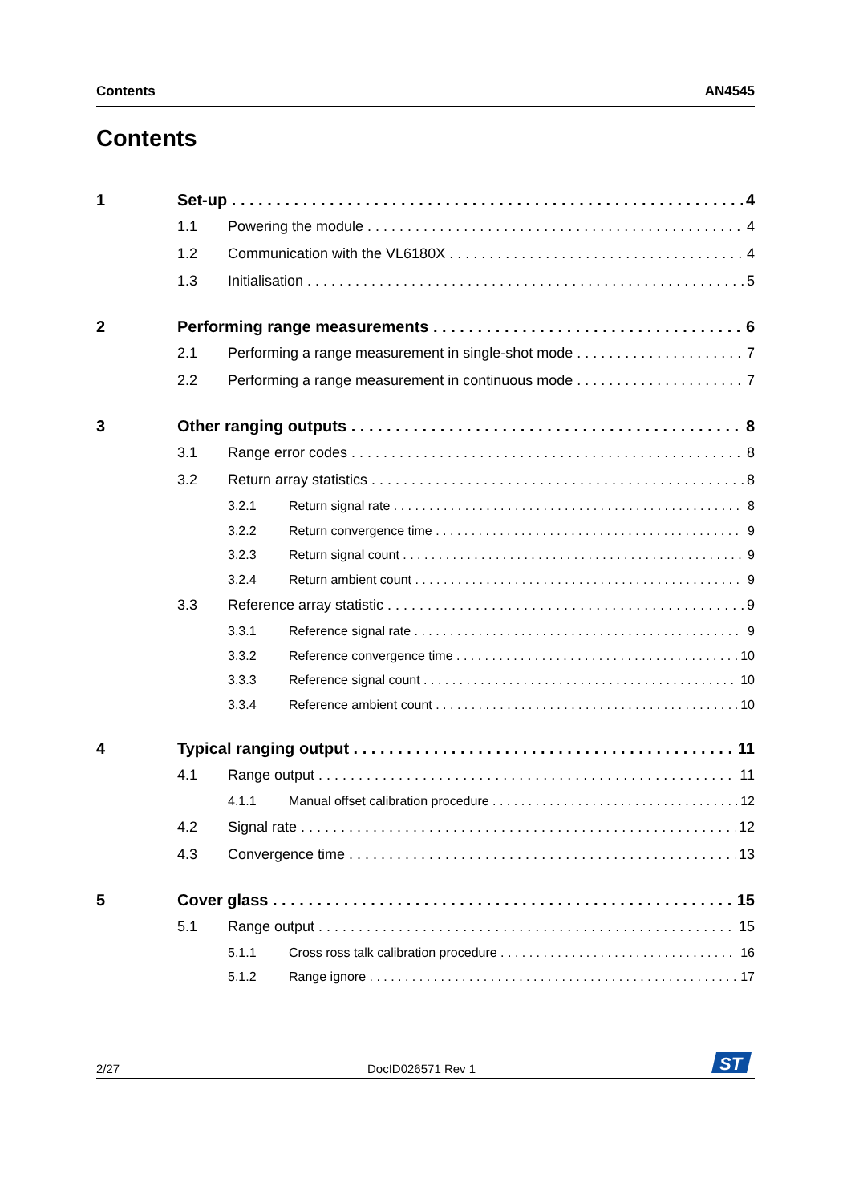Contents AN4545
Contents
1 Set-up 4
1.1 Powering the module 4
1.2 Communication with the VL6180X 4
1.3 Initialisation 5
2 Performing range measurements 6
2.1 Performing a range measurement in single-shot mode 7
2.2 Performing a range measurement in continuous mode 7
3 Other ranging outputs 8
3.1 Range error codes 8
3.2 Return array statistics 8
3.2.1 Return signal rate 8
3.2.2 Return convergence time 9
3.2.3 Return signal count 9
3.2.4 Return ambient count 9
3.3 Reference array statistic 9
3.3.1 Reference signal rate 9
3.3.2 Reference convergence time 10
3.3.3 Reference signal count 10
3.3.4 Reference ambient count 10
4 Typical ranging output 11
4.1 Range output 11
4.1.1 Manual offset calibration procedure 12
4.2 Signal rate 12
4.3 Convergence time 13
5 Cover glass 15
5.1 Range output 15
5.1.1 Cross ross talk calibration procedure 16
5.1.2 Range ignore 17
2/27 DocID026571 Rev 1
ST